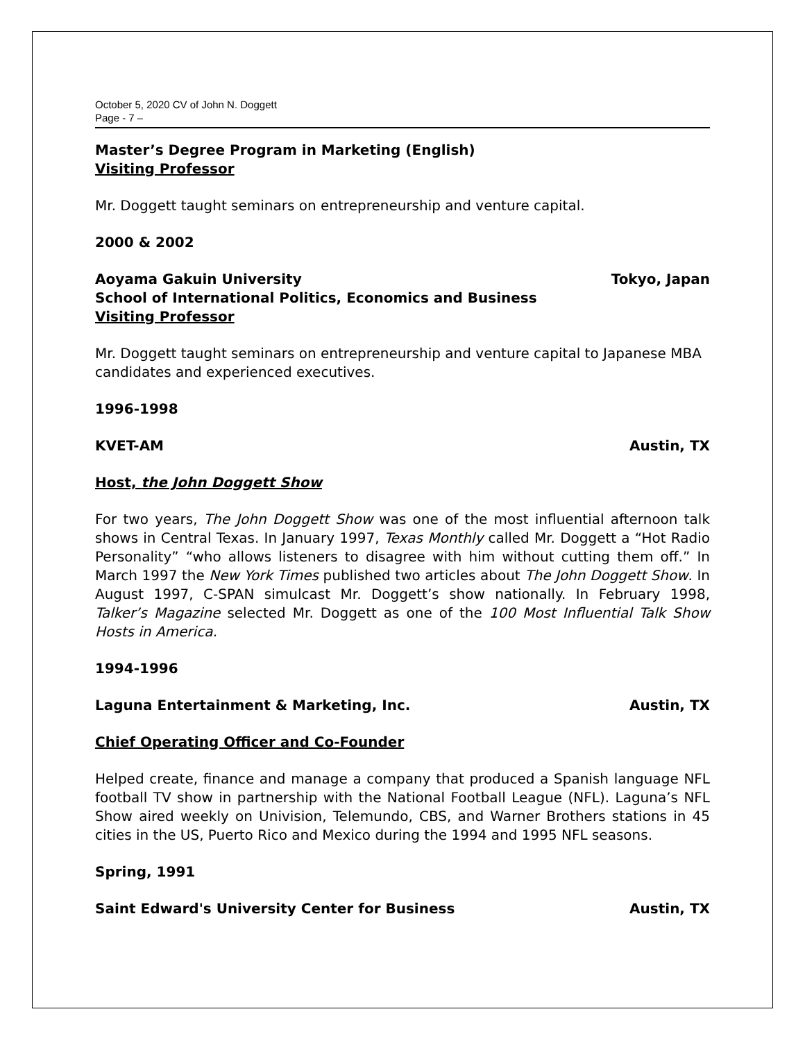October 5, 2020 CV of John N. Doggett
Page - 7 –
Master’s Degree Program in Marketing (English)
Visiting Professor
Mr. Doggett taught seminars on entrepreneurship and venture capital.
2000 & 2002
Aoyama Gakuin University Tokyo, Japan
School of International Politics, Economics and Business
Visiting Professor
Mr. Doggett taught seminars on entrepreneurship and venture capital to Japanese MBA candidates and experienced executives.
1996-1998
KVET-AM Austin, TX
Host, the John Doggett Show
For two years, The John Doggett Show was one of the most influential afternoon talk shows in Central Texas. In January 1997, Texas Monthly called Mr. Doggett a “Hot Radio Personality” “who allows listeners to disagree with him without cutting them off.” In March 1997 the New York Times published two articles about The John Doggett Show. In August 1997, C-SPAN simulcast Mr. Doggett’s show nationally. In February 1998, Talker’s Magazine selected Mr. Doggett as one of the 100 Most Influential Talk Show Hosts in America.
1994-1996
Laguna Entertainment & Marketing, Inc. Austin, TX
Chief Operating Officer and Co-Founder
Helped create, finance and manage a company that produced a Spanish language NFL football TV show in partnership with the National Football League (NFL). Laguna’s NFL Show aired weekly on Univision, Telemundo, CBS, and Warner Brothers stations in 45 cities in the US, Puerto Rico and Mexico during the 1994 and 1995 NFL seasons.
Spring, 1991
Saint Edward's University Center for Business Austin, TX